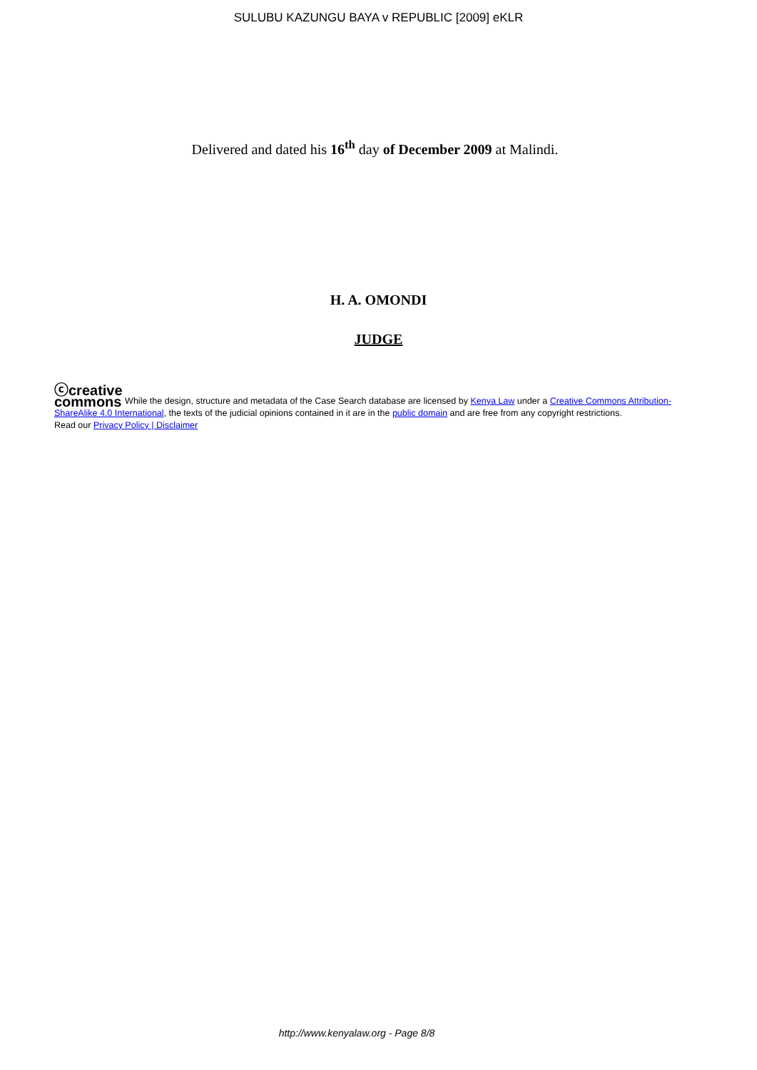SULUBU KAZUNGU BAYA v REPUBLIC [2009] eKLR
Delivered and dated his 16<sup>th</sup> day of December 2009 at Malindi.
H. A. OMONDI
JUDGE
ⓒcreative
commons While the design, structure and metadata of the Case Search database are licensed by Kenya Law under a Creative Commons Attribution-ShareAlike 4.0 International, the texts of the judicial opinions contained in it are in the public domain and are free from any copyright restrictions.
Read our Privacy Policy | Disclaimer
http://www.kenyalaw.org - Page 8/8